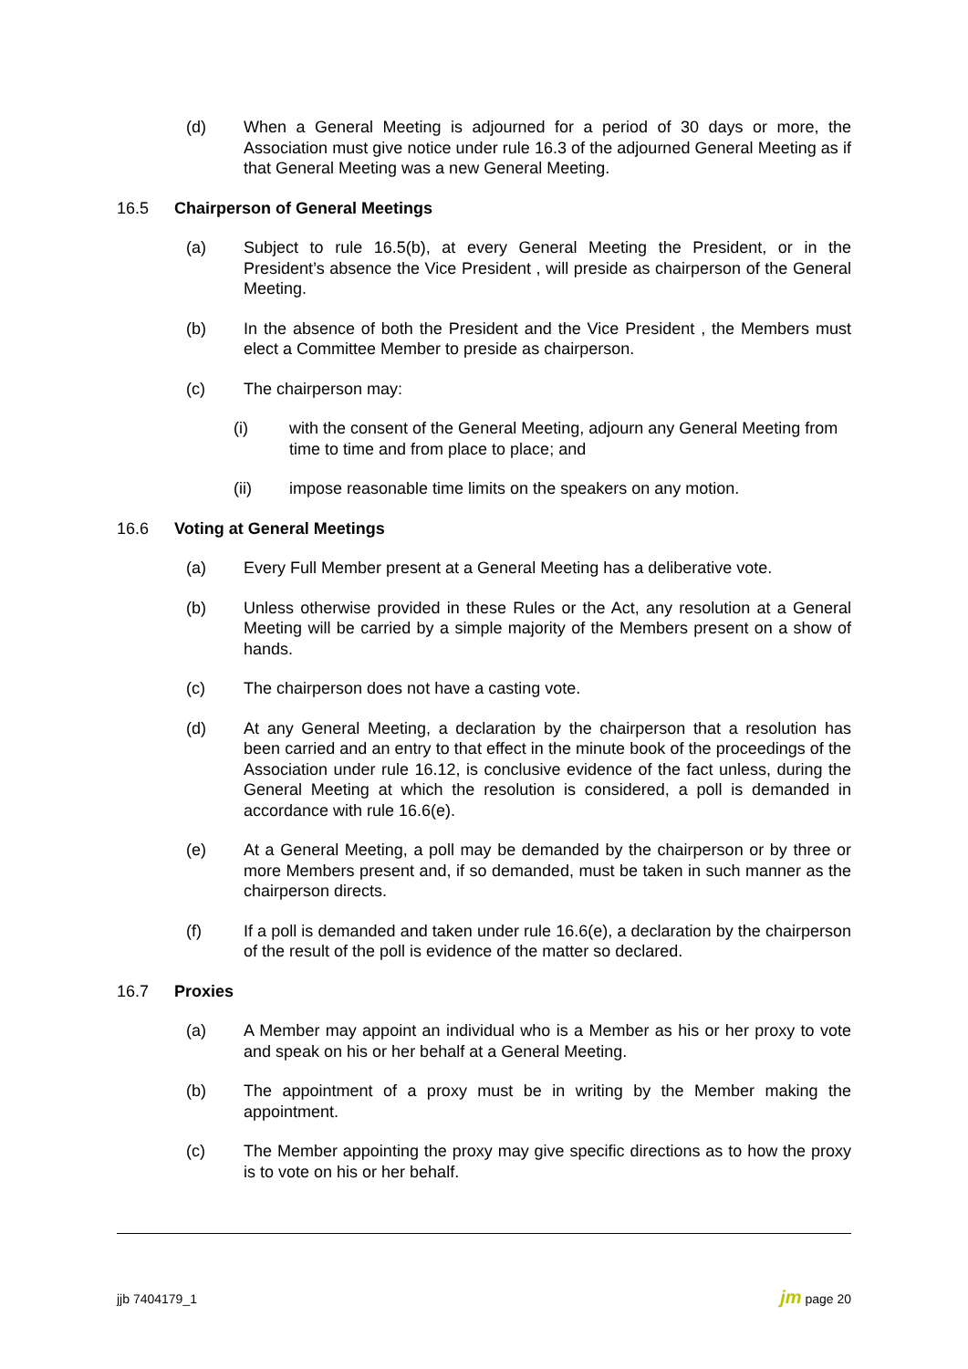(d) When a General Meeting is adjourned for a period of 30 days or more, the Association must give notice under rule 16.3 of the adjourned General Meeting as if that General Meeting was a new General Meeting.
16.5 Chairperson of General Meetings
(a) Subject to rule 16.5(b), at every General Meeting the President, or in the President’s absence the Vice President , will preside as chairperson of the General Meeting.
(b) In the absence of both the President and the Vice President , the Members must elect a Committee Member to preside as chairperson.
(c) The chairperson may:
(i) with the consent of the General Meeting, adjourn any General Meeting from time to time and from place to place; and
(ii) impose reasonable time limits on the speakers on any motion.
16.6 Voting at General Meetings
(a) Every Full Member present at a General Meeting has a deliberative vote.
(b) Unless otherwise provided in these Rules or the Act, any resolution at a General Meeting will be carried by a simple majority of the Members present on a show of hands.
(c) The chairperson does not have a casting vote.
(d) At any General Meeting, a declaration by the chairperson that a resolution has been carried and an entry to that effect in the minute book of the proceedings of the Association under rule 16.12, is conclusive evidence of the fact unless, during the General Meeting at which the resolution is considered, a poll is demanded in accordance with rule 16.6(e).
(e) At a General Meeting, a poll may be demanded by the chairperson or by three or more Members present and, if so demanded, must be taken in such manner as the chairperson directs.
(f) If a poll is demanded and taken under rule 16.6(e), a declaration by the chairperson of the result of the poll is evidence of the matter so declared.
16.7 Proxies
(a) A Member may appoint an individual who is a Member as his or her proxy to vote and speak on his or her behalf at a General Meeting.
(b) The appointment of a proxy must be in writing by the Member making the appointment.
(c) The Member appointing the proxy may give specific directions as to how the proxy is to vote on his or her behalf.
jjb 7404179_1 jm page 20